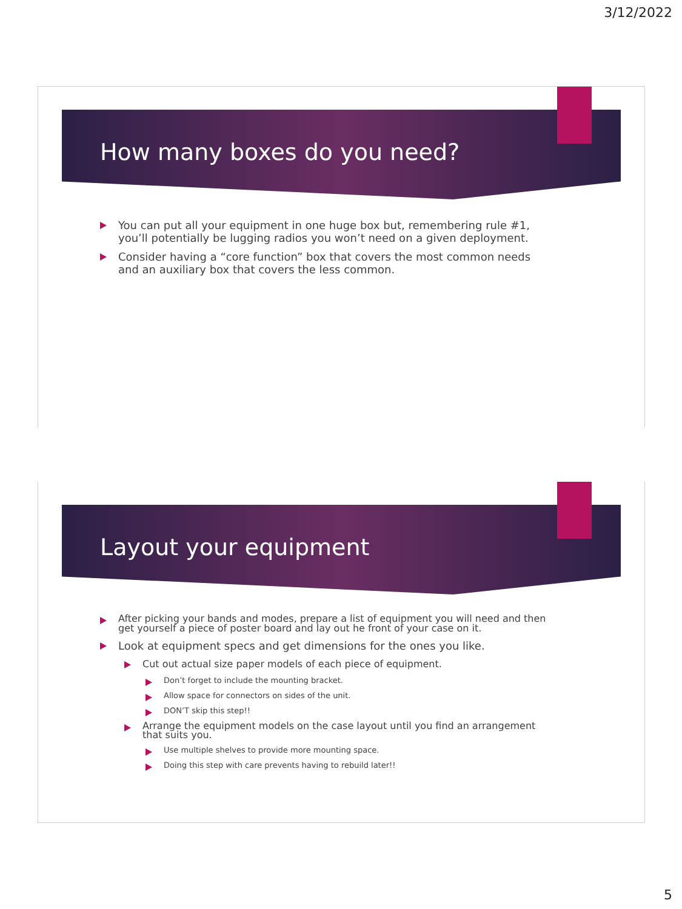3/12/2022
How many boxes do you need?
You can put all your equipment in one huge box but, remembering rule #1, you’ll potentially be lugging radios you won’t need on a given deployment.
Consider having a “core function” box that covers the most common needs and an auxiliary box that covers the less common.
Layout your equipment
After picking your bands and modes, prepare a list of equipment you will need and then get yourself a piece of poster board and lay out he front of your case on it.
Look at equipment specs and get dimensions for the ones you like.
Cut out actual size paper models of each piece of equipment.
Don’t forget to include the mounting bracket.
Allow space for connectors on sides of the unit.
DON’T skip this step!!
Arrange the equipment models on the case layout until you find an arrangement that suits you.
Use multiple shelves to provide more mounting space.
Doing this step with care prevents having to rebuild later!!
5